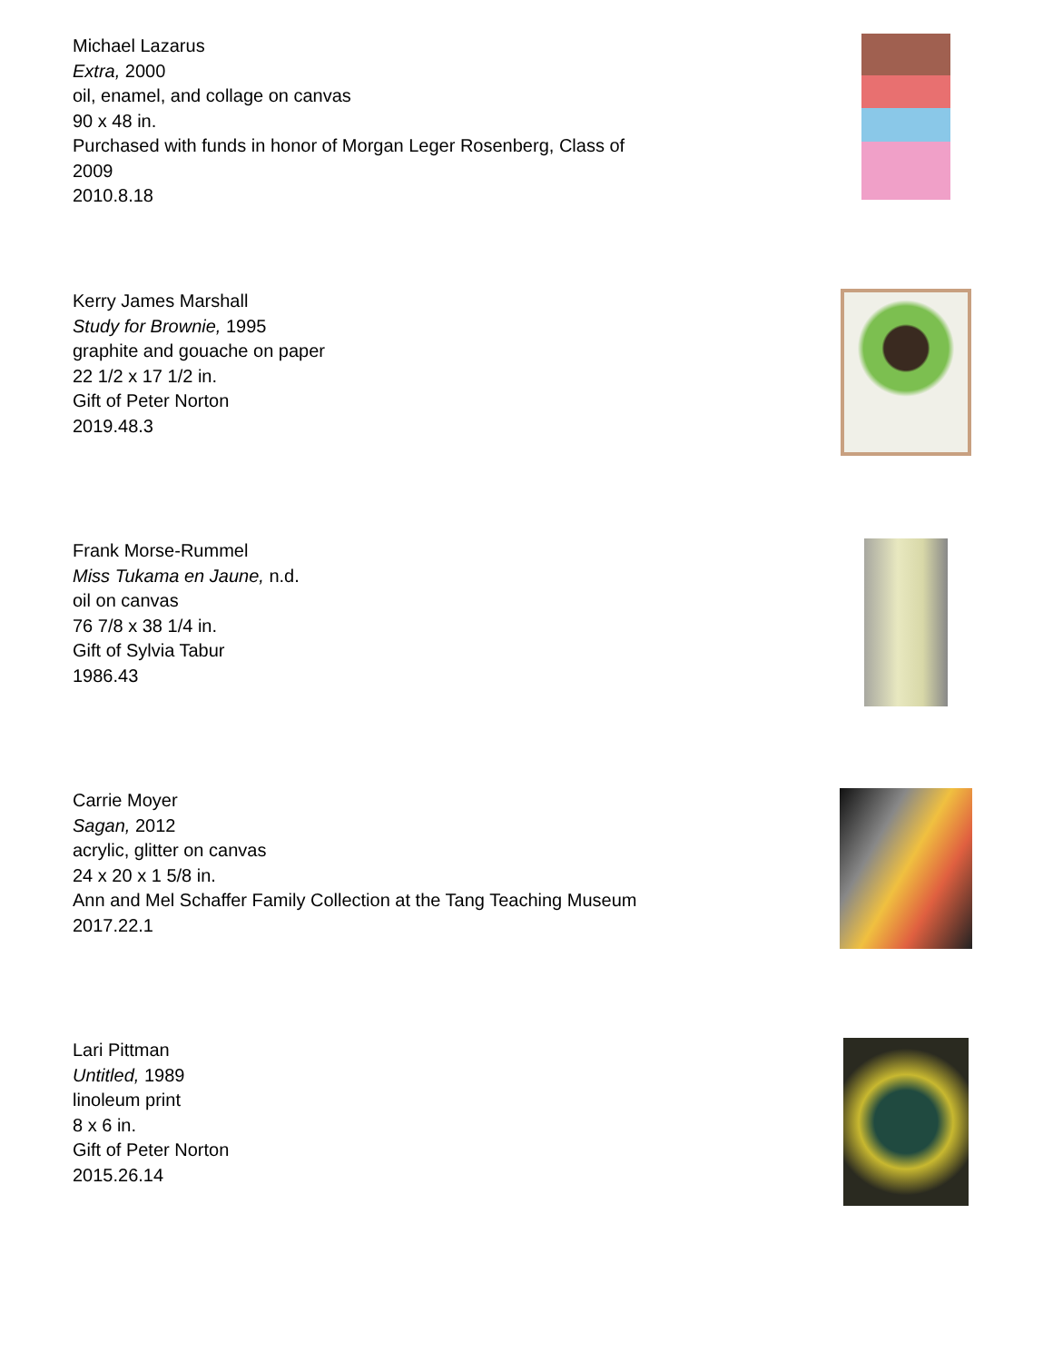Michael Lazarus
Extra, 2000
oil, enamel, and collage on canvas
90 x 48 in.
Purchased with funds in honor of Morgan Leger Rosenberg, Class of
2009
2010.8.18
Kerry James Marshall
Study for Brownie, 1995
graphite and gouache on paper
22 1/2 x 17 1/2 in.
Gift of Peter Norton
2019.48.3
Frank Morse-Rummel
Miss Tukama en Jaune, n.d.
oil on canvas
76 7/8 x 38 1/4 in.
Gift of Sylvia Tabur
1986.43
Carrie Moyer
Sagan, 2012
acrylic, glitter on canvas
24 x 20 x 1 5/8 in.
Ann and Mel Schaffer Family Collection at the Tang Teaching Museum
2017.22.1
Lari Pittman
Untitled, 1989
linoleum print
8 x 6 in.
Gift of Peter Norton
2015.26.14